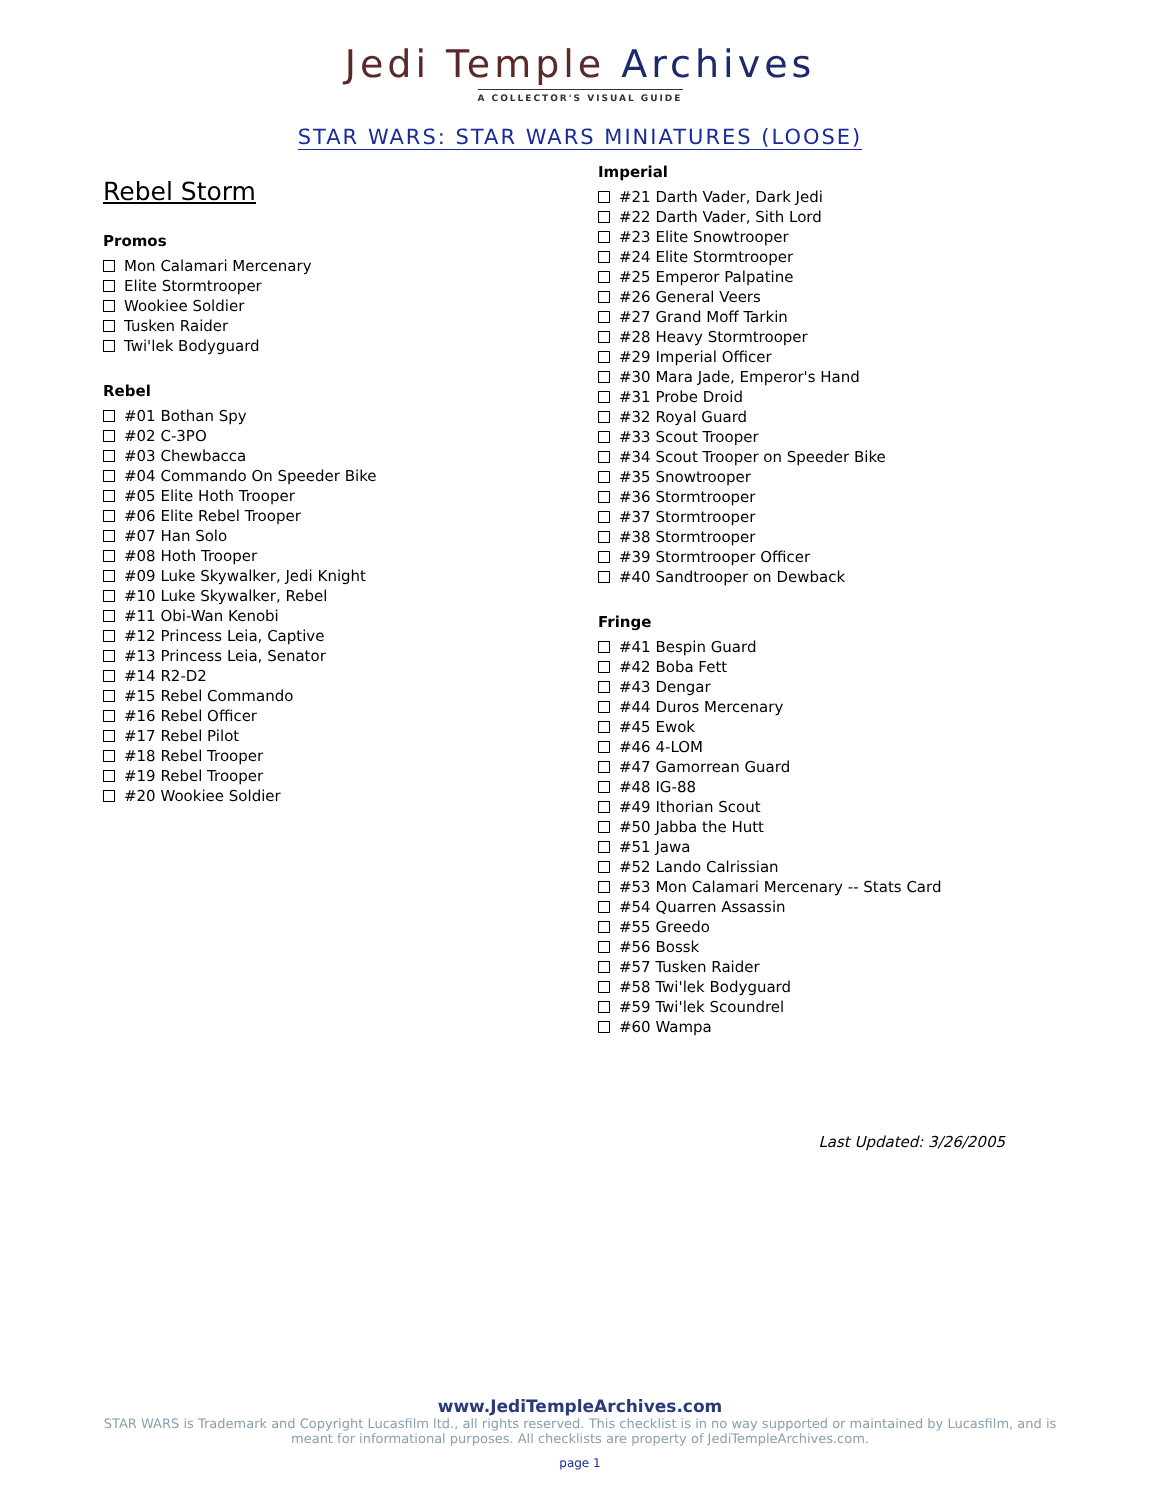Jedi Temple Archives
A COLLECTOR'S VISUAL GUIDE
STAR WARS: STAR WARS MINIATURES (LOOSE)
Rebel Storm
Promos
Mon Calamari Mercenary
Elite Stormtrooper
Wookiee Soldier
Tusken Raider
Twi'lek Bodyguard
Rebel
#01 Bothan Spy
#02 C-3PO
#03 Chewbacca
#04 Commando On Speeder Bike
#05 Elite Hoth Trooper
#06 Elite Rebel Trooper
#07 Han Solo
#08 Hoth Trooper
#09 Luke Skywalker, Jedi Knight
#10 Luke Skywalker, Rebel
#11 Obi-Wan Kenobi
#12 Princess Leia, Captive
#13 Princess Leia, Senator
#14 R2-D2
#15 Rebel Commando
#16 Rebel Officer
#17 Rebel Pilot
#18 Rebel Trooper
#19 Rebel Trooper
#20 Wookiee Soldier
Imperial
#21 Darth Vader, Dark Jedi
#22 Darth Vader, Sith Lord
#23 Elite Snowtrooper
#24 Elite Stormtrooper
#25 Emperor Palpatine
#26 General Veers
#27 Grand Moff Tarkin
#28 Heavy Stormtrooper
#29 Imperial Officer
#30 Mara Jade, Emperor's Hand
#31 Probe Droid
#32 Royal Guard
#33 Scout Trooper
#34 Scout Trooper on Speeder Bike
#35 Snowtrooper
#36 Stormtrooper
#37 Stormtrooper
#38 Stormtrooper
#39 Stormtrooper Officer
#40 Sandtrooper on Dewback
Fringe
#41 Bespin Guard
#42 Boba Fett
#43 Dengar
#44 Duros Mercenary
#45 Ewok
#46 4-LOM
#47 Gamorrean Guard
#48 IG-88
#49 Ithorian Scout
#50 Jabba the Hutt
#51 Jawa
#52 Lando Calrissian
#53 Mon Calamari Mercenary -- Stats Card
#54 Quarren Assassin
#55 Greedo
#56 Bossk
#57 Tusken Raider
#58 Twi'lek Bodyguard
#59 Twi'lek Scoundrel
#60 Wampa
Last Updated: 3/26/2005
www.JediTempleArchives.com
STAR WARS is Trademark and Copyright Lucasfilm ltd., all rights reserved. This checklist is in no way supported or maintained by Lucasfilm, and is meant for informational purposes. All checklists are property of JediTempleArchives.com.
page 1